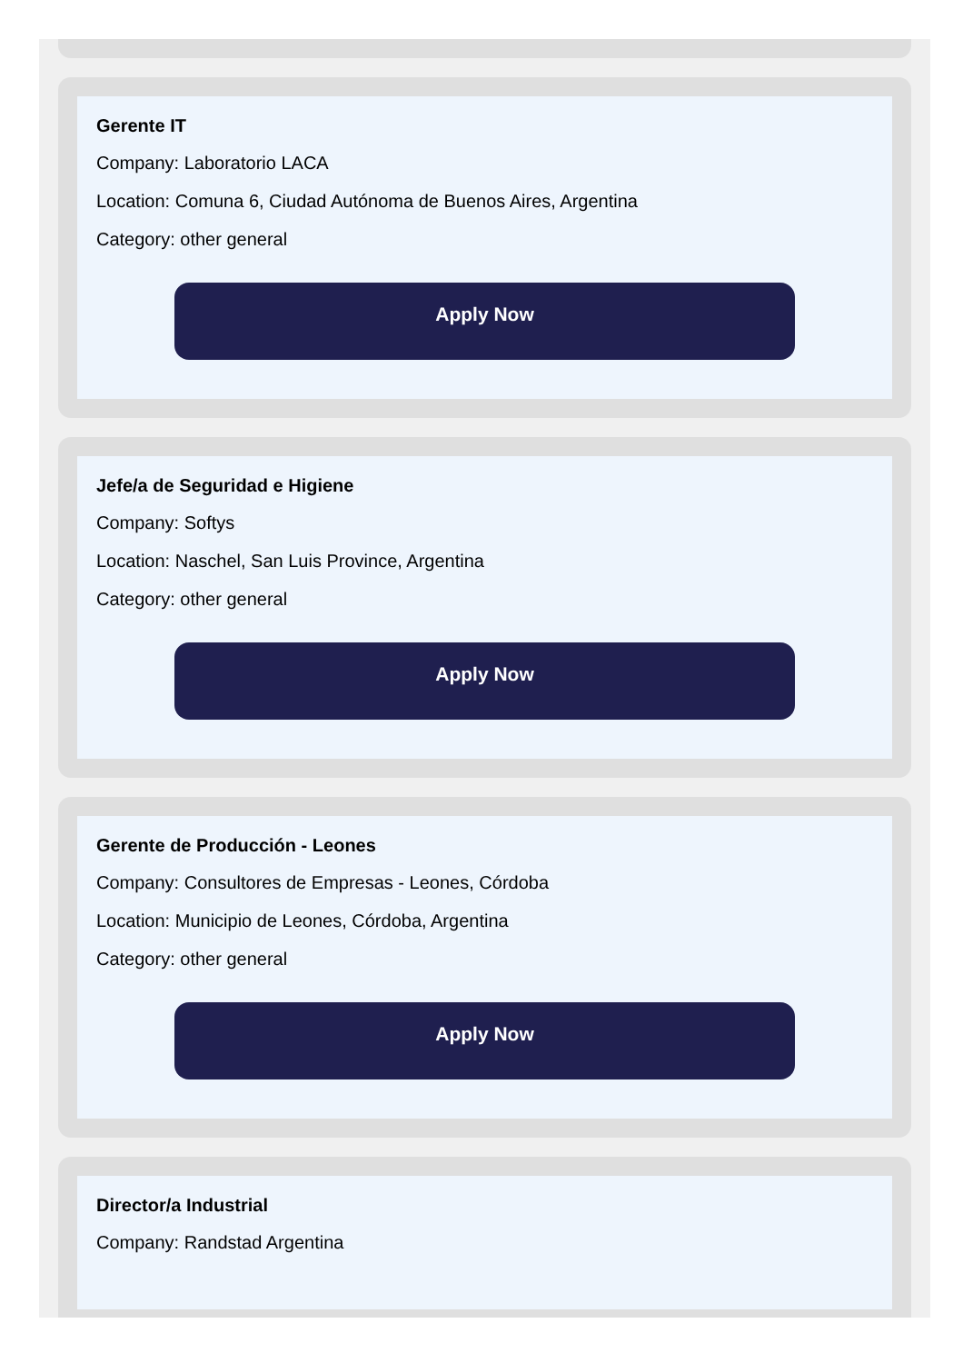Gerente IT
Company: Laboratorio LACA
Location: Comuna 6, Ciudad Autónoma de Buenos Aires, Argentina
Category: other general
Apply Now
Jefe/a de Seguridad e Higiene
Company: Softys
Location: Naschel, San Luis Province, Argentina
Category: other general
Apply Now
Gerente de Producción - Leones
Company: Consultores de Empresas - Leones, Córdoba
Location: Municipio de Leones, Córdoba, Argentina
Category: other general
Apply Now
Director/a Industrial
Company: Randstad Argentina